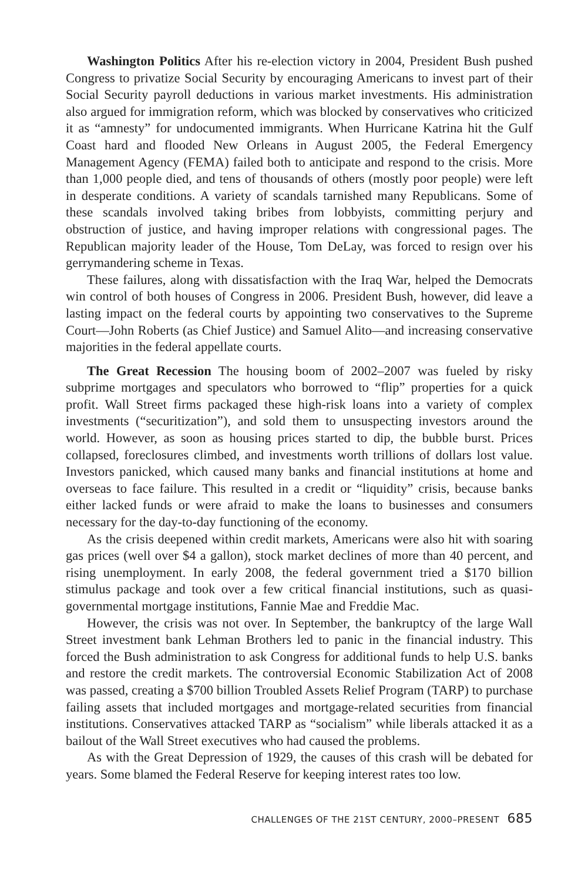Washington Politics After his re-election victory in 2004, President Bush pushed Congress to privatize Social Security by encouraging Americans to invest part of their Social Security payroll deductions in various market investments. His administration also argued for immigration reform, which was blocked by conservatives who criticized it as “amnesty” for undocumented immigrants. When Hurricane Katrina hit the Gulf Coast hard and flooded New Orleans in August 2005, the Federal Emergency Management Agency (FEMA) failed both to anticipate and respond to the crisis. More than 1,000 people died, and tens of thousands of others (mostly poor people) were left in desperate conditions. A variety of scandals tarnished many Republicans. Some of these scandals involved taking bribes from lobbyists, committing perjury and obstruction of justice, and having improper relations with congressional pages. The Republican majority leader of the House, Tom DeLay, was forced to resign over his gerrymandering scheme in Texas.
These failures, along with dissatisfaction with the Iraq War, helped the Democrats win control of both houses of Congress in 2006. President Bush, however, did leave a lasting impact on the federal courts by appointing two conservatives to the Supreme Court—John Roberts (as Chief Justice) and Samuel Alito—and increasing conservative majorities in the federal appellate courts.
The Great Recession The housing boom of 2002–2007 was fueled by risky subprime mortgages and speculators who borrowed to “flip” properties for a quick profit. Wall Street firms packaged these high-risk loans into a variety of complex investments (“securitization”), and sold them to unsuspecting investors around the world. However, as soon as housing prices started to dip, the bubble burst. Prices collapsed, foreclosures climbed, and investments worth trillions of dollars lost value. Investors panicked, which caused many banks and financial institutions at home and overseas to face failure. This resulted in a credit or “liquidity” crisis, because banks either lacked funds or were afraid to make the loans to businesses and consumers necessary for the day-to-day functioning of the economy.
As the crisis deepened within credit markets, Americans were also hit with soaring gas prices (well over $4 a gallon), stock market declines of more than 40 percent, and rising unemployment. In early 2008, the federal government tried a $170 billion stimulus package and took over a few critical financial institutions, such as quasi-governmental mortgage institutions, Fannie Mae and Freddie Mac.
However, the crisis was not over. In September, the bankruptcy of the large Wall Street investment bank Lehman Brothers led to panic in the financial industry. This forced the Bush administration to ask Congress for additional funds to help U.S. banks and restore the credit markets. The controversial Economic Stabilization Act of 2008 was passed, creating a $700 billion Troubled Assets Relief Program (TARP) to purchase failing assets that included mortgages and mortgage-related securities from financial institutions. Conservatives attacked TARP as “socialism” while liberals attacked it as a bailout of the Wall Street executives who had caused the problems.
As with the Great Depression of 1929, the causes of this crash will be debated for years. Some blamed the Federal Reserve for keeping interest rates too low.
CHALLENGES OF THE 21ST CENTURY, 2000–PRESENT 685